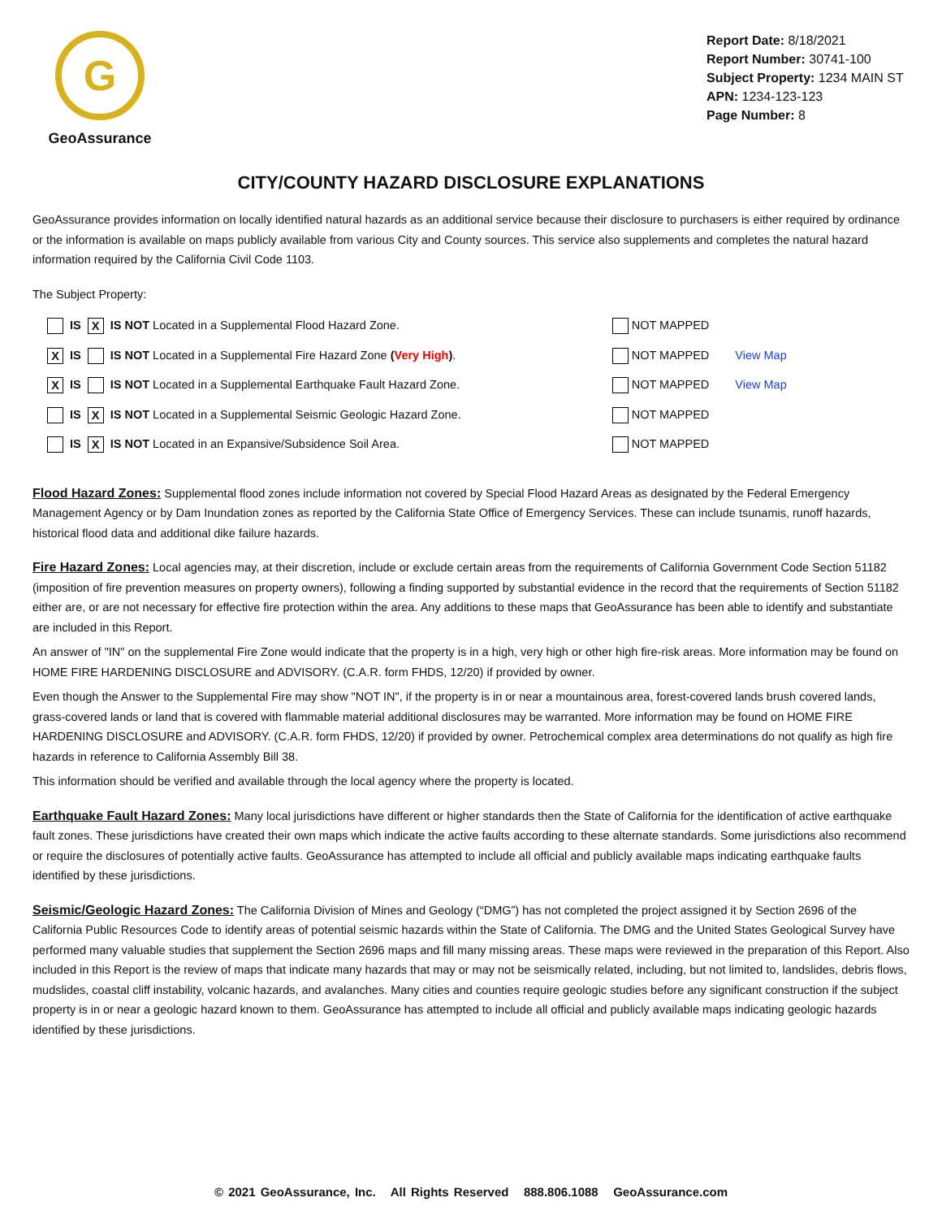G
GeoAssurance
Report Date: 8/18/2021
Report Number: 30741-100
Subject Property: 1234 MAIN ST
APN: 1234-123-123
Page Number: 8
CITY/COUNTY HAZARD DISCLOSURE EXPLANATIONS
GeoAssurance provides information on locally identified natural hazards as an additional service because their disclosure to purchasers is either required by ordinance or the information is available on maps publicly available from various City and County sources. This service also supplements and completes the natural hazard information required by the California Civil Code 1103.
The Subject Property:
| | IS | X | IS NOT Located in a Supplemental Flood Hazard Zone. | NOT MAPPED | |
| X | IS | | IS NOT Located in a Supplemental Fire Hazard Zone ( Very High ) . | NOT MAPPED | View Map |
| X | IS | | IS NOT Located in a Supplemental Earthquake Fault Hazard Zone. | NOT MAPPED | View Map |
| | IS | X | IS NOT Located in a Supplemental Seismic Geologic Hazard Zone. | NOT MAPPED | |
| | IS | X | IS NOT Located in an Expansive/Subsidence Soil Area. | NOT MAPPED | |
Flood Hazard Zones: Supplemental flood zones include information not covered by Special Flood Hazard Areas as designated by the Federal Emergency Management Agency or by Dam Inundation zones as reported by the California State Office of Emergency Services. These can include tsunamis, runoff hazards, historical flood data and additional dike failure hazards.
Fire Hazard Zones: Local agencies may, at their discretion, include or exclude certain areas from the requirements of California Government Code Section 51182 (imposition of fire prevention measures on property owners), following a finding supported by substantial evidence in the record that the requirements of Section 51182 either are, or are not necessary for effective fire protection within the area. Any additions to these maps that GeoAssurance has been able to identify and substantiate are included in this Report.
An answer of "IN" on the supplemental Fire Zone would indicate that the property is in a high, very high or other high fire-risk areas. More information may be found on HOME FIRE HARDENING DISCLOSURE and ADVISORY. (C.A.R. form FHDS, 12/20) if provided by owner.
Even though the Answer to the Supplemental Fire may show "NOT IN", if the property is in or near a mountainous area, forest-covered lands brush covered lands, grass-covered lands or land that is covered with flammable material additional disclosures may be warranted. More information may be found on HOME FIRE HARDENING DISCLOSURE and ADVISORY. (C.A.R. form FHDS, 12/20) if provided by owner. Petrochemical complex area determinations do not qualify as high fire hazards in reference to California Assembly Bill 38.
This information should be verified and available through the local agency where the property is located.
Earthquake Fault Hazard Zones: Many local jurisdictions have different or higher standards then the State of California for the identification of active earthquake fault zones. These jurisdictions have created their own maps which indicate the active faults according to these alternate standards. Some jurisdictions also recommend or require the disclosures of potentially active faults. GeoAssurance has attempted to include all official and publicly available maps indicating earthquake faults identified by these jurisdictions.
Seismic/Geologic Hazard Zones: The California Division of Mines and Geology (“DMG”) has not completed the project assigned it by Section 2696 of the California Public Resources Code to identify areas of potential seismic hazards within the State of California. The DMG and the United States Geological Survey have performed many valuable studies that supplement the Section 2696 maps and fill many missing areas. These maps were reviewed in the preparation of this Report. Also included in this Report is the review of maps that indicate many hazards that may or may not be seismically related, including, but not limited to, landslides, debris flows, mudslides, coastal cliff instability, volcanic hazards, and avalanches. Many cities and counties require geologic studies before any significant construction if the subject property is in or near a geologic hazard known to them. GeoAssurance has attempted to include all official and publicly available maps indicating geologic hazards identified by these jurisdictions.
© 2021 GeoAssurance, Inc. All Rights Reserved 888.806.1088 GeoAssurance.com